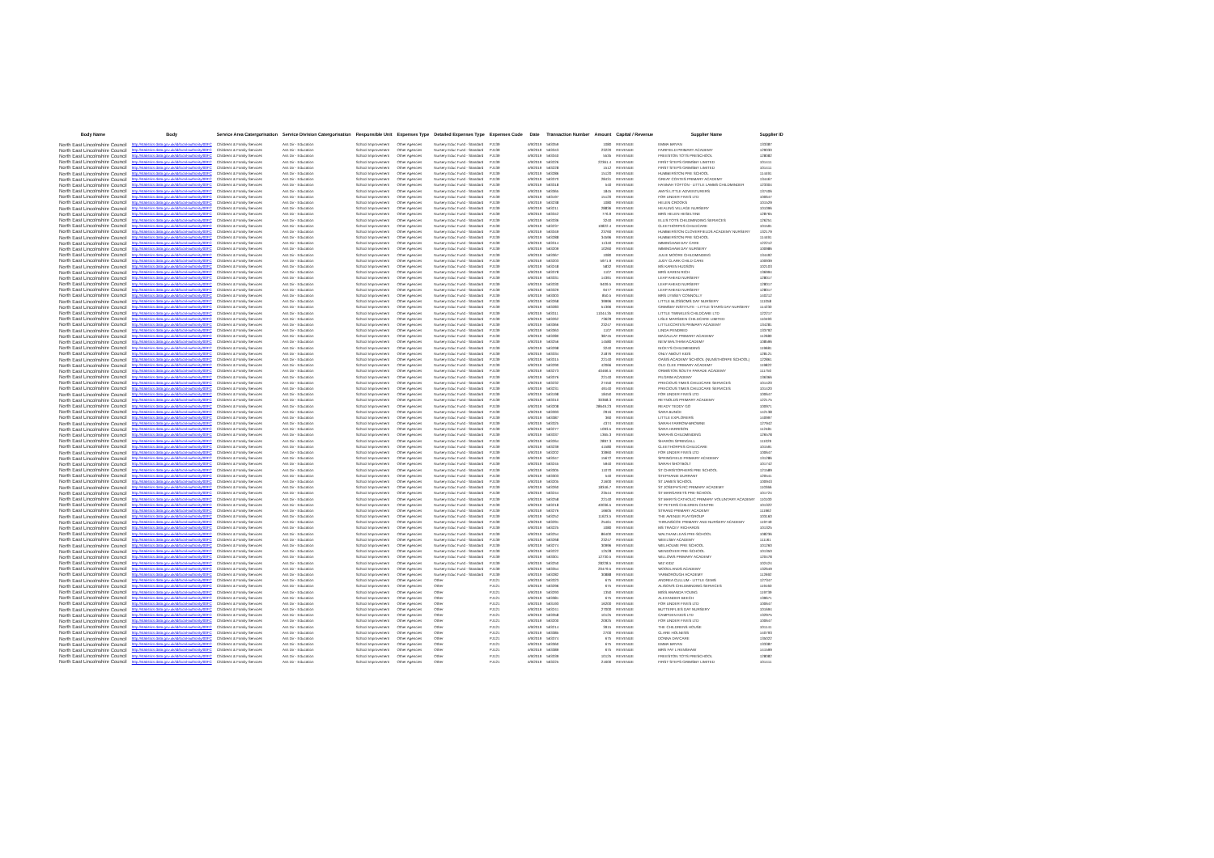| Body Name | Body | Service Area Catergorisation | Service Division Catergorisation | Responsible Unit | Expenses Type | Detailed Expenses Type | Expenses Code | Date | Transaction Number | Amount | Capital / Revenue | Supplier Name | Supplier ID |
| --- | --- | --- | --- | --- | --- | --- | --- | --- | --- | --- | --- | --- | --- |
| North East Lincolnshire Council | http://statistics.data.gov.uk/id/local-authority/00FC | Childrens & Family Services | Ass Dir - Education | School Improvement | Other Agencies | Nursery Educ Fund - Standard | PJ139 | 4/9/2019 | 563359 | 1080 | REVENUE | EMMA BRYAN | 133387 |
| North East Lincolnshire Council | http://statistics.data.gov.uk/id/local-authority/00FC | Childrens & Family Services | Ass Dir - Education | School Improvement | Other Agencies | Nursery Educ Fund - Standard | PJ139 | 4/9/2019 | 563343 | 23220 | REVENUE | FAIRFIELD PRIMARY ACADEMY | 129030 |
| North East Lincolnshire Council | http://statistics.data.gov.uk/id/local-authority/00FC | Childrens & Family Services | Ass Dir - Education | School Improvement | Other Agencies | Nursery Educ Fund - Standard | PJ139 | 4/9/2019 | 563340 | 5535 | REVENUE | FREESTON TOTS PRESCHOOL | 128082 |
| North East Lincolnshire Council | http://statistics.data.gov.uk/id/local-authority/00FC | Childrens & Family Services | Ass Dir - Education | School Improvement | Other Agencies | Nursery Educ Fund - Standard | PJ139 | 4/9/2019 | 563226 | 22361.4 | REVENUE | FIRST STEPS GRIMSBY LIMITED | 101411 |
| North East Lincolnshire Council | http://statistics.data.gov.uk/id/local-authority/00FC | Childrens & Family Services | Ass Dir - Education | School Improvement | Other Agencies | Nursery Educ Fund - Standard | PJ139 | 4/9/2019 | 563228 | 1512 | REVENUE | FIRST STEPS GRIMSBY LIMITED | 101411 |
| North East Lincolnshire Council | http://statistics.data.gov.uk/id/local-authority/00FC | Childrens & Family Services | Ass Dir - Education | School Improvement | Other Agencies | Nursery Educ Fund - Standard | PJ139 | 4/9/2019 | 563286 | 15120 | REVENUE | HUMBERSTON PRE SCHOOL | 114491 |
| North East Lincolnshire Council | http://statistics.data.gov.uk/id/local-authority/00FC | Childrens & Family Services | Ass Dir - Education | School Improvement | Other Agencies | Nursery Educ Fund - Standard | PJ139 | 4/9/2019 | 563370 | 28431 | REVENUE | GREAT COATES PRIMARY ACADEMY | 134467 |
| North East Lincolnshire Council | http://statistics.data.gov.uk/id/local-authority/00FC | Childrens & Family Services | Ass Dir - Education | School Improvement | Other Agencies | Nursery Educ Fund - Standard | PJ139 | 4/9/2019 | 563318 | 540 | REVENUE | HANNAH TOFTON - LITTLE LAMBS CHILDMINDER | 123304 |
| North East Lincolnshire Council | http://statistics.data.gov.uk/id/local-authority/00FC | Childrens & Family Services | Ass Dir - Education | School Improvement | Other Agencies | Nursery Educ Fund - Standard | PJ139 | 4/9/2019 | 563365 | 1845 | REVENUE | AMYS LITTLE ADVENTURERS | 137406 |
| North East Lincolnshire Council | http://statistics.data.gov.uk/id/local-authority/00FC | Childrens & Family Services | Ass Dir - Education | School Improvement | Other Agencies | Nursery Educ Fund - Standard | PJ139 | 4/9/2019 | 563197 | 15120 | REVENUE | FOR UNDER FIVES LTD | 100647 |
| North East Lincolnshire Council | http://statistics.data.gov.uk/id/local-authority/00FC | Childrens & Family Services | Ass Dir - Education | School Improvement | Other Agencies | Nursery Educ Fund - Standard | PJ139 | 4/9/2019 | 563238 | 1080 | REVENUE | HELEN CROOKS | 101529 |
| North East Lincolnshire Council | http://statistics.data.gov.uk/id/local-authority/00FC | Childrens & Family Services | Ass Dir - Education | School Improvement | Other Agencies | Nursery Educ Fund - Standard | PJ139 | 4/9/2019 | 563211 | 28836 | REVENUE | HEALING VILLAGE NURSERY | 101096 |
| North East Lincolnshire Council | http://statistics.data.gov.uk/id/local-authority/00FC | Childrens & Family Services | Ass Dir - Education | School Improvement | Other Agencies | Nursery Educ Fund - Standard | PJ139 | 4/9/2019 | 563342 | 776.9 | REVENUE | MRS HELEN HESELTINE | 128765 |
| North East Lincolnshire Council | http://statistics.data.gov.uk/id/local-authority/00FC | Childrens & Family Services | Ass Dir - Education | School Improvement | Other Agencies | Nursery Educ Fund - Standard | PJ139 | 4/9/2019 | 563336 | 3240 | REVENUE | ELLIS TOTS CHILDMINDING SERVICES | 126251 |
| North East Lincolnshire Council | http://statistics.data.gov.uk/id/local-authority/00FC | Childrens & Family Services | Ass Dir - Education | School Improvement | Other Agencies | Nursery Educ Fund - Standard | PJ139 | 4/9/2019 | 563237 | 10822.4 | REVENUE | CLEETHORPES CHILDCARE | 101591 |
| North East Lincolnshire Council | http://statistics.data.gov.uk/id/local-authority/00FC | Childrens & Family Services | Ass Dir - Education | School Improvement | Other Agencies | Nursery Educ Fund - Standard | PJ139 | 4/9/2019 | 563349 | 23760 | REVENUE | HUMBERSTON CLOVERFIELDS ACADEMY NURSERY | 132179 |
| North East Lincolnshire Council | http://statistics.data.gov.uk/id/local-authority/00FC | Childrens & Family Services | Ass Dir - Education | School Improvement | Other Agencies | Nursery Educ Fund - Standard | PJ139 | 4/9/2019 | 563288 | 34596 | REVENUE | HUMBERSTON PRE SCHOOL | 114491 |
| North East Lincolnshire Council | http://statistics.data.gov.uk/id/local-authority/00FC | Childrens & Family Services | Ass Dir - Education | School Improvement | Other Agencies | Nursery Educ Fund - Standard | PJ139 | 4/9/2019 | 563314 | 11340 | REVENUE | IMMINGHAM DAY CARE | 122212 |
| North East Lincolnshire Council | http://statistics.data.gov.uk/id/local-authority/00FC | Childrens & Family Services | Ass Dir - Education | School Improvement | Other Agencies | Nursery Educ Fund - Standard | PJ139 | 4/9/2019 | 563209 | 10260 | REVENUE | IMMINGHAM DAY NURSERY | 100986 |
| North East Lincolnshire Council | http://statistics.data.gov.uk/id/local-authority/00FC | Childrens & Family Services | Ass Dir - Education | School Improvement | Other Agencies | Nursery Educ Fund - Standard | PJ139 | 4/9/2019 | 563367 | 1080 | REVENUE | JULIE MOORE CHILDMINDING | 134492 |
| North East Lincolnshire Council | http://statistics.data.gov.uk/id/local-authority/00FC | Childrens & Family Services | Ass Dir - Education | School Improvement | Other Agencies | Nursery Educ Fund - Standard | PJ139 | 4/9/2019 | 563203 | 5971.9 | REVENUE | JUDY CLARK CHILD CARE | 100939 |
| North East Lincolnshire Council | http://statistics.data.gov.uk/id/local-authority/00FC | Childrens & Family Services | Ass Dir - Education | School Improvement | Other Agencies | Nursery Educ Fund - Standard | PJ139 | 4/9/2019 | 563248 | 5832 | REVENUE | MS KAREN HUDSON | 102103 |
| North East Lincolnshire Council | http://statistics.data.gov.uk/id/local-authority/00FC | Childrens & Family Services | Ass Dir - Education | School Improvement | Other Agencies | Nursery Educ Fund - Standard | PJ139 | 4/9/2019 | 563378 | 1107 | REVENUE | MRS KAREN RICH | 136994 |
| North East Lincolnshire Council | http://statistics.data.gov.uk/id/local-authority/00FC | Childrens & Family Services | Ass Dir - Education | School Improvement | Other Agencies | Nursery Educ Fund - Standard | PJ139 | 4/9/2019 | 563331 | 14391 | REVENUE | LEAP AHEAD NURSERY | 128017 |
| North East Lincolnshire Council | http://statistics.data.gov.uk/id/local-authority/00FC | Childrens & Family Services | Ass Dir - Education | School Improvement | Other Agencies | Nursery Educ Fund - Standard | PJ139 | 4/9/2019 | 563330 | 9409.5 | REVENUE | LEAP AHEAD NURSERY | 128017 |
| North East Lincolnshire Council | http://statistics.data.gov.uk/id/local-authority/00FC | Childrens & Family Services | Ass Dir - Education | School Improvement | Other Agencies | Nursery Educ Fund - Standard | PJ139 | 4/9/2019 | 563329 | 9477 | REVENUE | LEAP AHEAD NURSERY | 128017 |
| North East Lincolnshire Council | http://statistics.data.gov.uk/id/local-authority/00FC | Childrens & Family Services | Ass Dir - Education | School Improvement | Other Agencies | Nursery Educ Fund - Standard | PJ139 | 4/9/2019 | 563303 | 850.5 | REVENUE | MRS LYNSEY CONNOLLY | 140212 |
| North East Lincolnshire Council | http://statistics.data.gov.uk/id/local-authority/00FC | Childrens & Family Services | Ass Dir - Education | School Improvement | Other Agencies | Nursery Educ Fund - Standard | PJ139 | 4/9/2019 | 563268 | 39996 | REVENUE | LITTLE BLOSSOMS DAY NURSERY | 111058 |
| North East Lincolnshire Council | http://statistics.data.gov.uk/id/local-authority/00FC | Childrens & Family Services | Ass Dir - Education | School Improvement | Other Agencies | Nursery Educ Fund - Standard | PJ139 | 4/9/2019 | 563283 | 51366 | REVENUE | GRIMSBY INSTITUTE - LITTLE STARS DAY NURSERY | 114230 |
| North East Lincolnshire Council | http://statistics.data.gov.uk/id/local-authority/00FC | Childrens & Family Services | Ass Dir - Education | School Improvement | Other Agencies | Nursery Educ Fund - Standard | PJ139 | 4/9/2019 | 563311 | 11044.35 | REVENUE | LITTLE TWINKLES CHILDCARE LTD | 122217 |
| North East Lincolnshire Council | http://statistics.data.gov.uk/id/local-authority/00FC | Childrens & Family Services | Ass Dir - Education | School Improvement | Other Agencies | Nursery Educ Fund - Standard | PJ139 | 4/9/2019 | 563262 | 73629 | REVENUE | LISLE MARSDEN CHILDCARE LIMITED | 110493 |
| North East Lincolnshire Council | http://statistics.data.gov.uk/id/local-authority/00FC | Childrens & Family Services | Ass Dir - Education | School Improvement | Other Agencies | Nursery Educ Fund - Standard | PJ139 | 4/9/2019 | 563366 | 23247 | REVENUE | LITTLECOATES PRIMARY ACADEMY | 134281 |
| North East Lincolnshire Council | http://statistics.data.gov.uk/id/local-authority/00FC | Childrens & Family Services | Ass Dir - Education | School Improvement | Other Agencies | Nursery Educ Fund - Standard | PJ139 | 4/9/2019 | 563363 | 1107 | REVENUE | LINDA PENDRED | 133792 |
| North East Lincolnshire Council | http://statistics.data.gov.uk/id/local-authority/00FC | Childrens & Family Services | Ass Dir - Education | School Improvement | Other Agencies | Nursery Educ Fund - Standard | PJ139 | 4/9/2019 | 563280 | 38745 | REVENUE | MACAULAY PRIMARY ACADEMY | 112680 |
| North East Lincolnshire Council | http://statistics.data.gov.uk/id/local-authority/00FC | Childrens & Family Services | Ass Dir - Education | School Improvement | Other Agencies | Nursery Educ Fund - Standard | PJ139 | 4/9/2019 | 563256 | 14580 | REVENUE | NEW WALTHAM ACADEMY | 108596 |
| North East Lincolnshire Council | http://statistics.data.gov.uk/id/local-authority/00FC | Childrens & Family Services | Ass Dir - Education | School Improvement | Other Agencies | Nursery Educ Fund - Standard | PJ139 | 4/9/2019 | 563298 | 3240 | REVENUE | NICKY'S CHILDMINDING | 119681 |
| North East Lincolnshire Council | http://statistics.data.gov.uk/id/local-authority/00FC | Childrens & Family Services | Ass Dir - Education | School Improvement | Other Agencies | Nursery Educ Fund - Standard | PJ139 | 4/9/2019 | 563334 | 21876 | REVENUE | ONLY ABOUT KIDS | 128121 |
| North East Lincolnshire Council | http://statistics.data.gov.uk/id/local-authority/00FC | Childrens & Family Services | Ass Dir - Education | School Improvement | Other Agencies | Nursery Educ Fund - Standard | PJ139 | 4/9/2019 | 563315 | 22140 | REVENUE | OASIS ACADEMY SCHOOL (NUNSTHORPE SCHOOL) | 122861 |
| North East Lincolnshire Council | http://statistics.data.gov.uk/id/local-authority/00FC | Childrens & Family Services | Ass Dir - Education | School Improvement | Other Agencies | Nursery Educ Fund - Standard | PJ139 | 4/9/2019 | 563290 | 42066 | REVENUE | OLD CLEE PRIMARY ACADEMY | 119822 |
| North East Lincolnshire Council | http://statistics.data.gov.uk/id/local-authority/00FC | Childrens & Family Services | Ass Dir - Education | School Improvement | Other Agencies | Nursery Educ Fund - Standard | PJ139 | 4/9/2019 | 563273 | 40466.5 | REVENUE | ORMISTON SOUTH PARADE ACADEMY | 111750 |
| North East Lincolnshire Council | http://statistics.data.gov.uk/id/local-authority/00FC | Childrens & Family Services | Ass Dir - Education | School Improvement | Other Agencies | Nursery Educ Fund - Standard | PJ139 | 4/9/2019 | 563376 | 22140 | REVENUE | PILGRIM ACADEMY | 136366 |
| North East Lincolnshire Council | http://statistics.data.gov.uk/id/local-authority/00FC | Childrens & Family Services | Ass Dir - Education | School Improvement | Other Agencies | Nursery Educ Fund - Standard | PJ139 | 4/9/2019 | 563232 | 27450 | REVENUE | PRECIOUS TIMES CHILDCARE SERVICES | 101420 |
| North East Lincolnshire Council | http://statistics.data.gov.uk/id/local-authority/00FC | Childrens & Family Services | Ass Dir - Education | School Improvement | Other Agencies | Nursery Educ Fund - Standard | PJ139 | 4/9/2019 | 563231 | 49140 | REVENUE | PRECIOUS TIMES CHILDCARE SERVICES | 101420 |
| North East Lincolnshire Council | http://statistics.data.gov.uk/id/local-authority/00FC | Childrens & Family Services | Ass Dir - Education | School Improvement | Other Agencies | Nursery Educ Fund - Standard | PJ139 | 4/9/2019 | 563198 | 18450 | REVENUE | FOR UNDER FIVES LTD | 100647 |
| North East Lincolnshire Council | http://statistics.data.gov.uk/id/local-authority/00FC | Childrens & Family Services | Ass Dir - Education | School Improvement | Other Agencies | Nursery Educ Fund - Standard | PJ139 | 4/9/2019 | 563310 | 30368.3 | REVENUE | REYNOLDS PRIMARY ACADEMY | 122175 |
| North East Lincolnshire Council | http://statistics.data.gov.uk/id/local-authority/00FC | Childrens & Family Services | Ass Dir - Education | School Improvement | Other Agencies | Nursery Educ Fund - Standard | PJ139 | 4/9/2019 | 563208 | 28649.23 | REVENUE | READY TEDDY GO | 100971 |
| North East Lincolnshire Council | http://statistics.data.gov.uk/id/local-authority/00FC | Childrens & Family Services | Ass Dir - Education | School Improvement | Other Agencies | Nursery Educ Fund - Standard | PJ139 | 4/9/2019 | 563393 | 2916 | REVENUE | SARA BUNCE | 142138 |
| North East Lincolnshire Council | http://statistics.data.gov.uk/id/local-authority/00FC | Childrens & Family Services | Ass Dir - Education | School Improvement | Other Agencies | Nursery Educ Fund - Standard | PJ139 | 4/9/2019 | 563387 | 360 | REVENUE | LITTLE EXPLORERS | 140997 |
| North East Lincolnshire Council | http://statistics.data.gov.uk/id/local-authority/00FC | Childrens & Family Services | Ass Dir - Education | School Improvement | Other Agencies | Nursery Educ Fund - Standard | PJ139 | 4/9/2019 | 563325 | 4374 | REVENUE | SARAH FARROW-BROWNE | 127942 |
| North East Lincolnshire Council | http://statistics.data.gov.uk/id/local-authority/00FC | Childrens & Family Services | Ass Dir - Education | School Improvement | Other Agencies | Nursery Educ Fund - Standard | PJ139 | 4/9/2019 | 563277 | 1093.5 | REVENUE | SARA HARRISON | 112481 |
| North East Lincolnshire Council | http://statistics.data.gov.uk/id/local-authority/00FC | Childrens & Family Services | Ass Dir - Education | School Improvement | Other Agencies | Nursery Educ Fund - Standard | PJ139 | 4/9/2019 | 563337 | 1365.3 | REVENUE | SARAHS CHILDMINDING | 126578 |
| North East Lincolnshire Council | http://statistics.data.gov.uk/id/local-authority/00FC | Childrens & Family Services | Ass Dir - Education | School Improvement | Other Agencies | Nursery Educ Fund - Standard | PJ139 | 4/9/2019 | 563264 | 2897.3 | REVENUE | SHARON SPRINGALL | 111029 |
| North East Lincolnshire Council | http://statistics.data.gov.uk/id/local-authority/00FC | Childrens & Family Services | Ass Dir - Education | School Improvement | Other Agencies | Nursery Educ Fund - Standard | PJ139 | 4/9/2019 | 563239 | 41580 | REVENUE | CLEETHORPES CHILDCARE | 101591 |
| North East Lincolnshire Council | http://statistics.data.gov.uk/id/local-authority/00FC | Childrens & Family Services | Ass Dir - Education | School Improvement | Other Agencies | Nursery Educ Fund - Standard | PJ139 | 4/9/2019 | 563202 | 33960 | REVENUE | FOR UNDER FIVES LTD | 100647 |
| North East Lincolnshire Council | http://statistics.data.gov.uk/id/local-authority/00FC | Childrens & Family Services | Ass Dir - Education | School Improvement | Other Agencies | Nursery Educ Fund - Standard | PJ139 | 4/9/2019 | 563347 | 15672 | REVENUE | SPRINGFIELD PRIMARY ACADEMY | 131286 |
| North East Lincolnshire Council | http://statistics.data.gov.uk/id/local-authority/00FC | Childrens & Family Services | Ass Dir - Education | School Improvement | Other Agencies | Nursery Educ Fund - Standard | PJ139 | 4/9/2019 | 563245 | 5940 | REVENUE | SARAH SHOTBOLT | 101742 |
| North East Lincolnshire Council | http://statistics.data.gov.uk/id/local-authority/00FC | Childrens & Family Services | Ass Dir - Education | School Improvement | Other Agencies | Nursery Educ Fund - Standard | PJ139 | 4/9/2019 | 563305 | 11070 | REVENUE | ST CHRISTOPHERS PRE SCHOOL | 121589 |
| North East Lincolnshire Council | http://statistics.data.gov.uk/id/local-authority/00FC | Childrens & Family Services | Ass Dir - Education | School Improvement | Other Agencies | Nursery Educ Fund - Standard | PJ139 | 4/9/2019 | 563303 | 540 | REVENUE | STEPHANIE DURRANT | 120541 |
| North East Lincolnshire Council | http://statistics.data.gov.uk/id/local-authority/00FC | Childrens & Family Services | Ass Dir - Education | School Improvement | Other Agencies | Nursery Educ Fund - Standard | PJ139 | 4/9/2019 | 563205 | 21600 | REVENUE | ST JAMES SCHOOL | 100943 |
| North East Lincolnshire Council | http://statistics.data.gov.uk/id/local-authority/00FC | Childrens & Family Services | Ass Dir - Education | School Improvement | Other Agencies | Nursery Educ Fund - Standard | PJ139 | 4/9/2019 | 563260 | 18346.7 | REVENUE | ST JOSEPH'S RC PRIMARY ACADEMY | 110366 |
| North East Lincolnshire Council | http://statistics.data.gov.uk/id/local-authority/00FC | Childrens & Family Services | Ass Dir - Education | School Improvement | Other Agencies | Nursery Educ Fund - Standard | PJ139 | 4/9/2019 | 563244 | 23544 | REVENUE | ST MARGARETS PRE-SCHOOL | 101724 |
| North East Lincolnshire Council | http://statistics.data.gov.uk/id/local-authority/00FC | Childrens & Family Services | Ass Dir - Education | School Improvement | Other Agencies | Nursery Educ Fund - Standard | PJ139 | 4/9/2019 | 563258 | 22140 | REVENUE | ST MARYS CATHOLIC PRIMARY VOLUNTARY ACADEMY | 110100 |
| North East Lincolnshire Council | http://statistics.data.gov.uk/id/local-authority/00FC | Childrens & Family Services | Ass Dir - Education | School Improvement | Other Agencies | Nursery Educ Fund - Standard | PJ139 | 4/9/2019 | 563218 | 40036.5 | REVENUE | ST PETERS CHILDREN CENTRE | 101322 |
| North East Lincolnshire Council | http://statistics.data.gov.uk/id/local-authority/00FC | Childrens & Family Services | Ass Dir - Education | School Improvement | Other Agencies | Nursery Educ Fund - Standard | PJ139 | 4/9/2019 | 563276 | 16605 | REVENUE | STRAND PRIMARY ACADEMY | 111962 |
| North East Lincolnshire Council | http://statistics.data.gov.uk/id/local-authority/00FC | Childrens & Family Services | Ass Dir - Education | School Improvement | Other Agencies | Nursery Educ Fund - Standard | PJ139 | 4/9/2019 | 563252 | 11623.5 | REVENUE | THE AVENUE PLAYGROUP | 103160 |
| North East Lincolnshire Council | http://statistics.data.gov.uk/id/local-authority/00FC | Childrens & Family Services | Ass Dir - Education | School Improvement | Other Agencies | Nursery Educ Fund - Standard | PJ139 | 4/9/2019 | 563291 | 25461 | REVENUE | THRUNSCOE PRIMARY AND NURSERY ACADEMY | 119749 |
| North East Lincolnshire Council | http://statistics.data.gov.uk/id/local-authority/00FC | Childrens & Family Services | Ass Dir - Education | School Improvement | Other Agencies | Nursery Educ Fund - Standard | PJ139 | 4/9/2019 | 563225 | 1080 | REVENUE | MS TRACEY RICHARDS | 101325 |
| North East Lincolnshire Council | http://statistics.data.gov.uk/id/local-authority/00FC | Childrens & Family Services | Ass Dir - Education | School Improvement | Other Agencies | Nursery Educ Fund - Standard | PJ139 | 4/9/2019 | 563254 | 86400 | REVENUE | WALTHAM LEAS PRE-SCHOOL | 108236 |
| North East Lincolnshire Council | http://statistics.data.gov.uk/id/local-authority/00FC | Childrens & Family Services | Ass Dir - Education | School Improvement | Other Agencies | Nursery Educ Fund - Standard | PJ139 | 4/9/2019 | 563268 | 23247 | REVENUE | WEELSBY ACADEMY | 111161 |
| North East Lincolnshire Council | http://statistics.data.gov.uk/id/local-authority/00FC | Childrens & Family Services | Ass Dir - Education | School Improvement | Other Agencies | Nursery Educ Fund - Standard | PJ139 | 4/9/2019 | 563274 | 30996 | REVENUE | WELHOLME PRE SCHOOL | 101260 |
| North East Lincolnshire Council | http://statistics.data.gov.uk/id/local-authority/00FC | Childrens & Family Services | Ass Dir - Education | School Improvement | Other Agencies | Nursery Educ Fund - Standard | PJ139 | 4/9/2019 | 563222 | 12528 | REVENUE | WENDOVER PRE-SCHOOL | 101350 |
| North East Lincolnshire Council | http://statistics.data.gov.uk/id/local-authority/00FC | Childrens & Family Services | Ass Dir - Education | School Improvement | Other Agencies | Nursery Educ Fund - Standard | PJ139 | 4/9/2019 | 563301 | 12730.5 | REVENUE | WILLOWS PRIMARY ACADEMY | 120478 |
| North East Lincolnshire Council | http://statistics.data.gov.uk/id/local-authority/00FC | Childrens & Family Services | Ass Dir - Education | School Improvement | Other Agencies | Nursery Educ Fund - Standard | PJ139 | 4/9/2019 | 563250 | 28228.5 | REVENUE | WIZ KIDZ | 102424 |
| North East Lincolnshire Council | http://statistics.data.gov.uk/id/local-authority/00FC | Childrens & Family Services | Ass Dir - Education | School Improvement | Other Agencies | Nursery Educ Fund - Standard | PJ139 | 4/9/2019 | 563354 | 20479.5 | REVENUE | WOODLANDS ACADEMY | 132649 |
| North East Lincolnshire Council | http://statistics.data.gov.uk/id/local-authority/00FC | Childrens & Family Services | Ass Dir - Education | School Improvement | Other Agencies | Nursery Educ Fund - Standard | PJ139 | 4/9/2019 | 563282 | 30888 | REVENUE | YARBOROUGH ACADEMY | 112692 |
| North East Lincolnshire Council | http://statistics.data.gov.uk/id/local-authority/00FC | Childrens & Family Services | Ass Dir - Education | School Improvement | Other Agencies | Other | PJ121 | 4/9/2019 | 563323 | 675 | REVENUE | ANDREA CULLUM - LITTLE GEMS | 127347 |
| North East Lincolnshire Council | http://statistics.data.gov.uk/id/local-authority/00FC | Childrens & Family Services | Ass Dir - Education | School Improvement | Other Agencies | Other | PJ121 | 4/9/2019 | 563296 | 675 | REVENUE | ALISON'S CHILDMINDING SERVICES | 119160 |
| North East Lincolnshire Council | http://statistics.data.gov.uk/id/local-authority/00FC | Childrens & Family Services | Ass Dir - Education | School Improvement | Other Agencies | Other | PJ121 | 4/9/2019 | 563293 | 1350 | REVENUE | MISS AMANDA YOUNG | 119739 |
| North East Lincolnshire Council | http://statistics.data.gov.uk/id/local-authority/00FC | Childrens & Family Services | Ass Dir - Education | School Improvement | Other Agencies | Other | PJ121 | 4/9/2019 | 563381 | 675 | REVENUE | ALEXANDER BEECH | 139671 |
| North East Lincolnshire Council | http://statistics.data.gov.uk/id/local-authority/00FC | Childrens & Family Services | Ass Dir - Education | School Improvement | Other Agencies | Other | PJ121 | 4/9/2019 | 563193 | 16200 | REVENUE | FOR UNDER FIVES LTD | 100647 |
| North East Lincolnshire Council | http://statistics.data.gov.uk/id/local-authority/00FC | Childrens & Family Services | Ass Dir - Education | School Improvement | Other Agencies | Other | PJ121 | 4/9/2019 | 563241 | 27000 | REVENUE | BUTTERFLIES DAY NURSERY | 101694 |
| North East Lincolnshire Council | http://statistics.data.gov.uk/id/local-authority/00FC | Childrens & Family Services | Ass Dir - Education | School Improvement | Other Agencies | Other | PJ121 | 4/9/2019 | 563358 | 10125 | REVENUE | CAMPDEN KIDS LTD | 132975 |
| North East Lincolnshire Council | http://statistics.data.gov.uk/id/local-authority/00FC | Childrens & Family Services | Ass Dir - Education | School Improvement | Other Agencies | Other | PJ121 | 4/9/2019 | 563200 | 20925 | REVENUE | FOR UNDER FIVES LTD | 100647 |
| North East Lincolnshire Council | http://statistics.data.gov.uk/id/local-authority/00FC | Childrens & Family Services | Ass Dir - Education | School Improvement | Other Agencies | Other | PJ121 | 4/9/2019 | 563214 | 3915 | REVENUE | THE CHILDRENS HOUSE | 101141 |
| North East Lincolnshire Council | http://statistics.data.gov.uk/id/local-authority/00FC | Childrens & Family Services | Ass Dir - Education | School Improvement | Other Agencies | Other | PJ121 | 4/9/2019 | 563385 | 2700 | REVENUE | CLARE HOLNESS | 140793 |
| North East Lincolnshire Council | http://statistics.data.gov.uk/id/local-authority/00FC | Childrens & Family Services | Ass Dir - Education | School Improvement | Other Agencies | Other | PJ121 | 4/9/2019 | 563374 | 675 | REVENUE | DONNA DAYCARE | 135022 |
| North East Lincolnshire Council | http://statistics.data.gov.uk/id/local-authority/00FC | Childrens & Family Services | Ass Dir - Education | School Improvement | Other Agencies | Other | PJ121 | 4/9/2019 | 563360 | 675 | REVENUE | EMMA BRYAN | 133387 |
| North East Lincolnshire Council | http://statistics.data.gov.uk/id/local-authority/00FC | Childrens & Family Services | Ass Dir - Education | School Improvement | Other Agencies | Other | PJ121 | 4/9/2019 | 563389 | 675 | REVENUE | MRS FAY L RENSHAW | 141599 |
| North East Lincolnshire Council | http://statistics.data.gov.uk/id/local-authority/00FC | Childrens & Family Services | Ass Dir - Education | School Improvement | Other Agencies | Other | PJ121 | 4/9/2019 | 563339 | 10125 | REVENUE | FREESTON TOTS PRESCHOOL | 128082 |
| North East Lincolnshire Council | http://statistics.data.gov.uk/id/local-authority/00FC | Childrens & Family Services | Ass Dir - Education | School Improvement | Other Agencies | Other | PJ121 | 4/9/2019 | 563225 | 21600 | REVENUE | FIRST STEPS GRIMSBY LIMITED | 101411 |